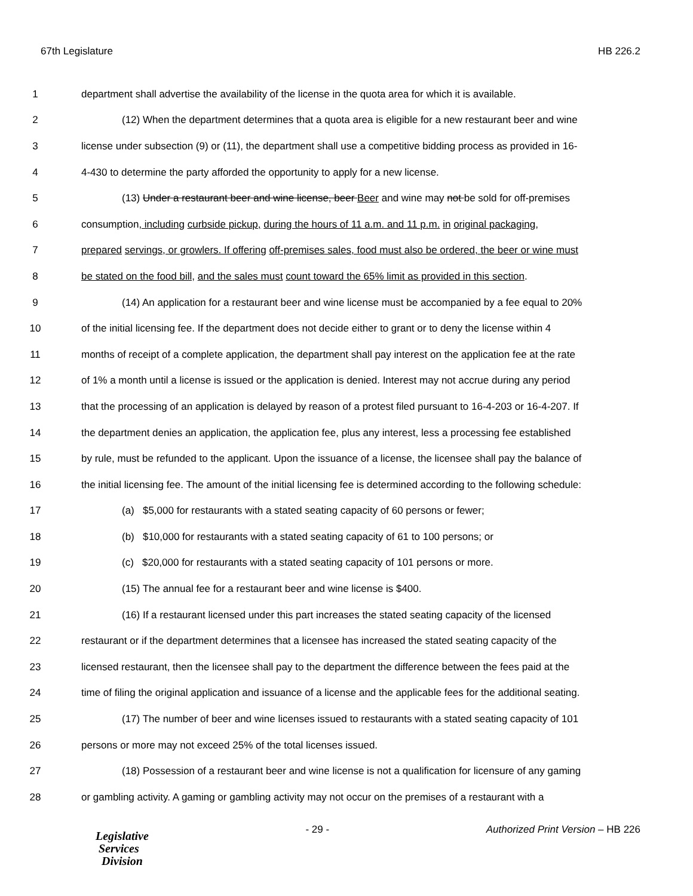67th Legislature HB 226.2
1 department shall advertise the availability of the license in the quota area for which it is available.
2 (12) When the department determines that a quota area is eligible for a new restaurant beer and wine
3 license under subsection (9) or (11), the department shall use a competitive bidding process as provided in 16-
4 4-430 to determine the party afforded the opportunity to apply for a new license.
5 (13) Under a restaurant beer and wine license, beer Beer and wine may not be sold for off-premises
6 consumption, including curbside pickup, during the hours of 11 a.m. and 11 p.m. in original packaging,
7 prepared servings, or growlers. If offering off-premises sales, food must also be ordered, the beer or wine must
8 be stated on the food bill, and the sales must count toward the 65% limit as provided in this section.
9 (14) An application for a restaurant beer and wine license must be accompanied by a fee equal to 20%
10 of the initial licensing fee. If the department does not decide either to grant or to deny the license within 4
11 months of receipt of a complete application, the department shall pay interest on the application fee at the rate
12 of 1% a month until a license is issued or the application is denied. Interest may not accrue during any period
13 that the processing of an application is delayed by reason of a protest filed pursuant to 16-4-203 or 16-4-207. If
14 the department denies an application, the application fee, plus any interest, less a processing fee established
15 by rule, must be refunded to the applicant. Upon the issuance of a license, the licensee shall pay the balance of
16 the initial licensing fee. The amount of the initial licensing fee is determined according to the following schedule:
17 (a) $5,000 for restaurants with a stated seating capacity of 60 persons or fewer;
18 (b) $10,000 for restaurants with a stated seating capacity of 61 to 100 persons; or
19 (c) $20,000 for restaurants with a stated seating capacity of 101 persons or more.
20 (15) The annual fee for a restaurant beer and wine license is $400.
21 (16) If a restaurant licensed under this part increases the stated seating capacity of the licensed
22 restaurant or if the department determines that a licensee has increased the stated seating capacity of the
23 licensed restaurant, then the licensee shall pay to the department the difference between the fees paid at the
24 time of filing the original application and issuance of a license and the applicable fees for the additional seating.
25 (17) The number of beer and wine licenses issued to restaurants with a stated seating capacity of 101
26 persons or more may not exceed 25% of the total licenses issued.
27 (18) Possession of a restaurant beer and wine license is not a qualification for licensure of any gaming
28 or gambling activity. A gaming or gambling activity may not occur on the premises of a restaurant with a
Legislative
Services
Division
- 29 - Authorized Print Version – HB 226